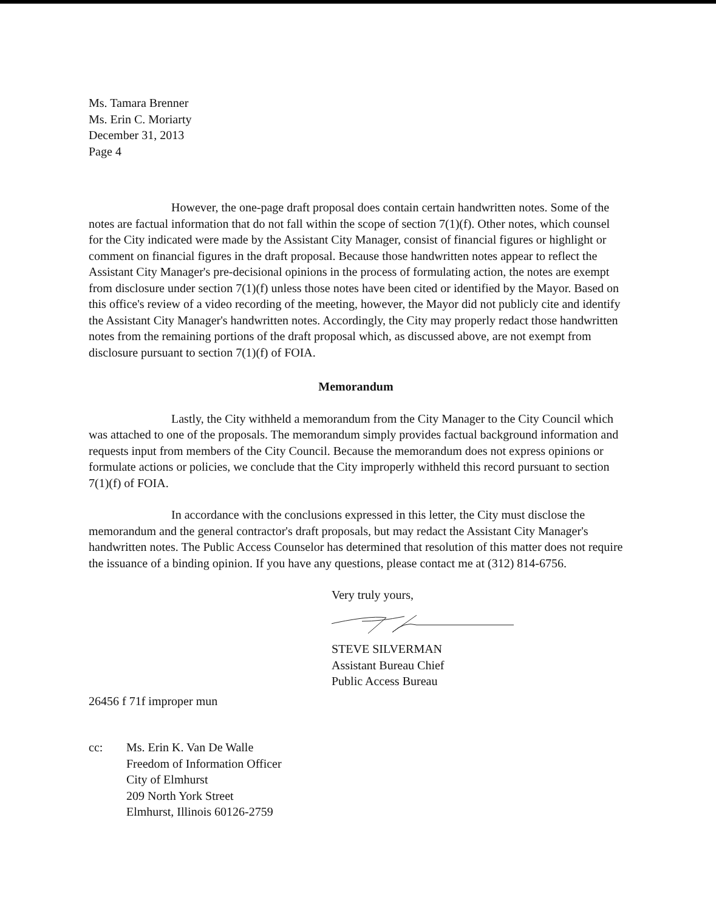Ms. Tamara Brenner
Ms. Erin C. Moriarty
December 31, 2013
Page 4
However, the one-page draft proposal does contain certain handwritten notes. Some of the notes are factual information that do not fall within the scope of section 7(1)(f). Other notes, which counsel for the City indicated were made by the Assistant City Manager, consist of financial figures or highlight or comment on financial figures in the draft proposal. Because those handwritten notes appear to reflect the Assistant City Manager's pre-decisional opinions in the process of formulating action, the notes are exempt from disclosure under section 7(1)(f) unless those notes have been cited or identified by the Mayor. Based on this office's review of a video recording of the meeting, however, the Mayor did not publicly cite and identify the Assistant City Manager's handwritten notes. Accordingly, the City may properly redact those handwritten notes from the remaining portions of the draft proposal which, as discussed above, are not exempt from disclosure pursuant to section 7(1)(f) of FOIA.
Memorandum
Lastly, the City withheld a memorandum from the City Manager to the City Council which was attached to one of the proposals. The memorandum simply provides factual background information and requests input from members of the City Council. Because the memorandum does not express opinions or formulate actions or policies, we conclude that the City improperly withheld this record pursuant to section 7(1)(f) of FOIA.
In accordance with the conclusions expressed in this letter, the City must disclose the memorandum and the general contractor's draft proposals, but may redact the Assistant City Manager's handwritten notes. The Public Access Counselor has determined that resolution of this matter does not require the issuance of a binding opinion. If you have any questions, please contact me at (312) 814-6756.
Very truly yours,
STEVE SILVERMAN
Assistant Bureau Chief
Public Access Bureau
26456 f 71f improper mun
cc: Ms. Erin K. Van De Walle
Freedom of Information Officer
City of Elmhurst
209 North York Street
Elmhurst, Illinois 60126-2759